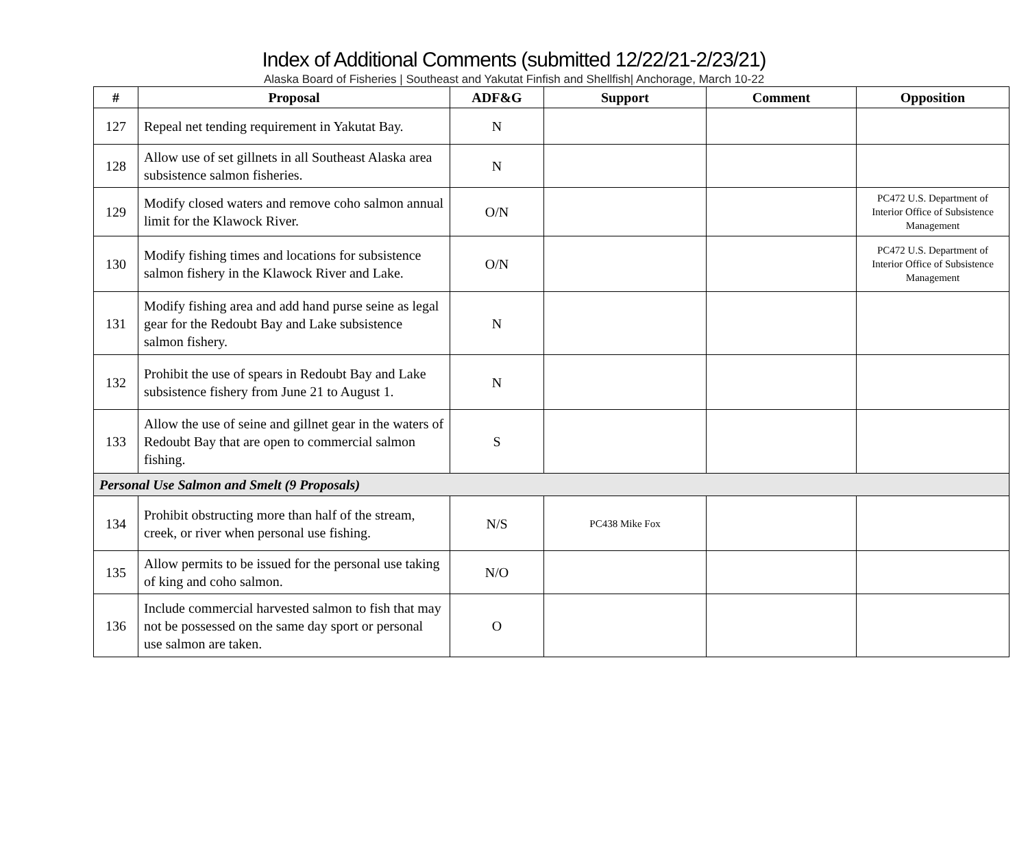Index of Additional Comments (submitted 12/22/21-2/23/21)
Alaska Board of Fisheries | Southeast and Yakutat Finfish and Shellfish| Anchorage, March 10-22
| # | Proposal | ADF&G | Support | Comment | Opposition |
| --- | --- | --- | --- | --- | --- |
| 127 | Repeal net tending requirement in Yakutat Bay. | N | | | |
| 128 | Allow use of set gillnets in all Southeast Alaska area subsistence salmon fisheries. | N | | | |
| 129 | Modify closed waters and remove coho salmon annual limit for the Klawock River. | O/N | | | PC472 U.S. Department of Interior Office of Subsistence Management |
| 130 | Modify fishing times and locations for subsistence salmon fishery in the Klawock River and Lake. | O/N | | | PC472 U.S. Department of Interior Office of Subsistence Management |
| 131 | Modify fishing area and add hand purse seine as legal gear for the Redoubt Bay and Lake subsistence salmon fishery. | N | | | |
| 132 | Prohibit the use of spears in Redoubt Bay and Lake subsistence fishery from June 21 to August 1. | N | | | |
| 133 | Allow the use of seine and gillnet gear in the waters of Redoubt Bay that are open to commercial salmon fishing. | S | | | |
| Personal Use Salmon and Smelt (9 Proposals) | | | | | |
| 134 | Prohibit obstructing more than half of the stream, creek, or river when personal use fishing. | N/S | PC438 Mike Fox | | |
| 135 | Allow permits to be issued for the personal use taking of king and coho salmon. | N/O | | | |
| 136 | Include commercial harvested salmon to fish that may not be possessed on the same day sport or personal use salmon are taken. | O | | | |